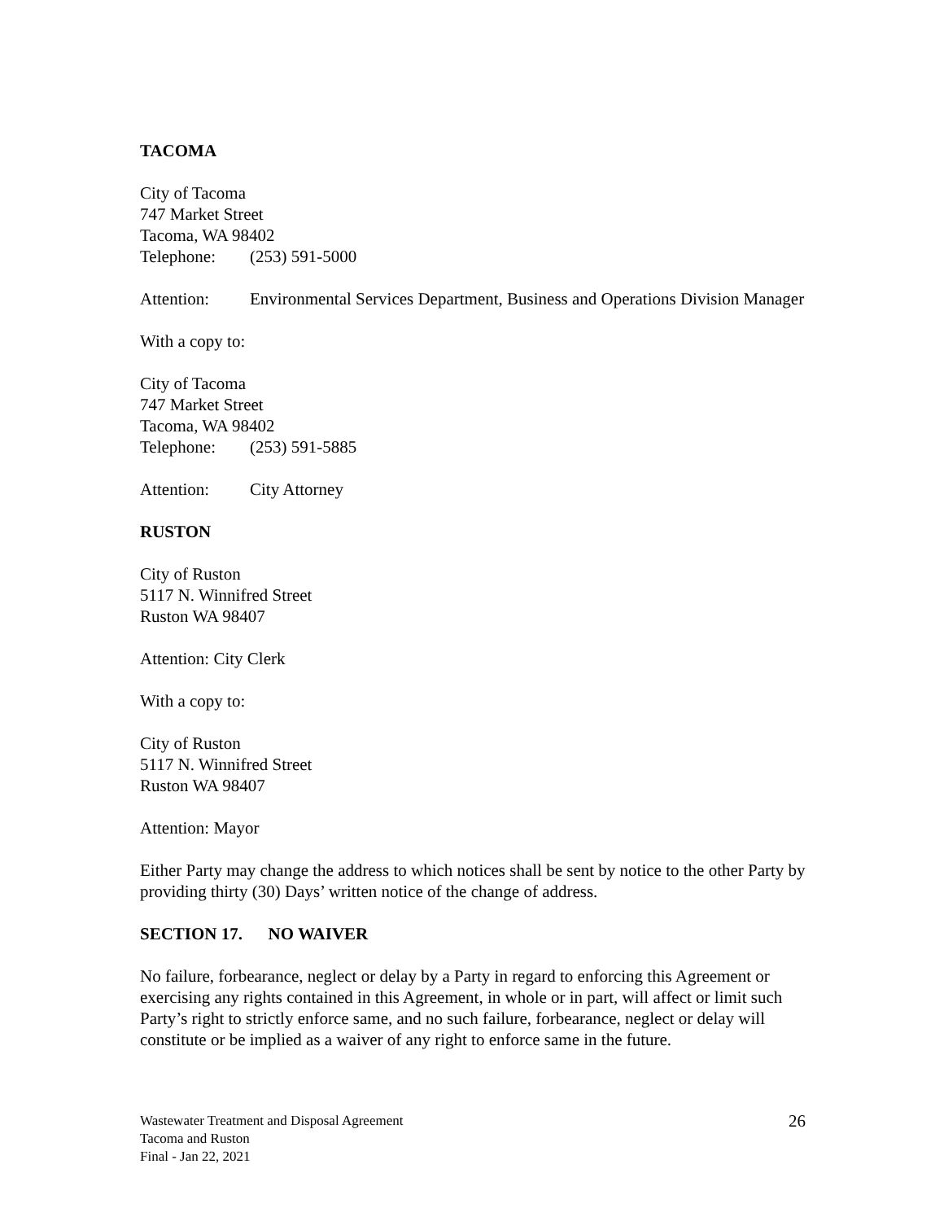TACOMA
City of Tacoma
747 Market Street
Tacoma, WA 98402
Telephone: (253) 591-5000
Attention: Environmental Services Department, Business and Operations Division Manager
With a copy to:
City of Tacoma
747 Market Street
Tacoma, WA 98402
Telephone: (253) 591-5885
Attention: City Attorney
RUSTON
City of Ruston
5117 N. Winnifred Street
Ruston WA 98407
Attention: City Clerk
With a copy to:
City of Ruston
5117 N. Winnifred Street
Ruston WA 98407
Attention: Mayor
Either Party may change the address to which notices shall be sent by notice to the other Party by providing thirty (30) Days’ written notice of the change of address.
SECTION 17. NO WAIVER
No failure, forbearance, neglect or delay by a Party in regard to enforcing this Agreement or exercising any rights contained in this Agreement, in whole or in part, will affect or limit such Party’s right to strictly enforce same, and no such failure, forbearance, neglect or delay will constitute or be implied as a waiver of any right to enforce same in the future.
Wastewater Treatment and Disposal Agreement
Tacoma and Ruston
Final - Jan 22, 2021
26